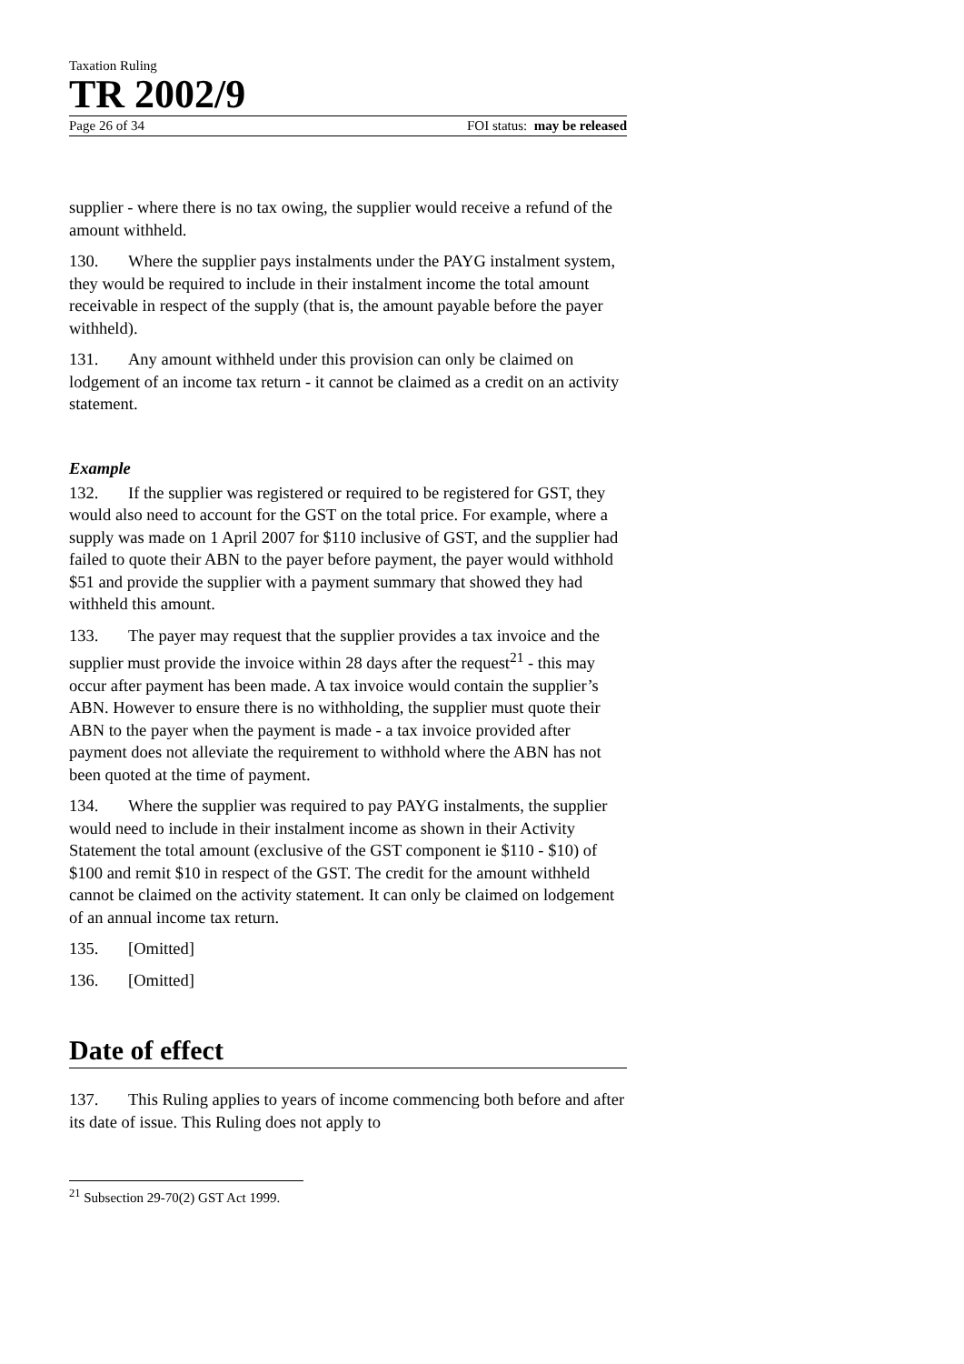Taxation Ruling
TR 2002/9
Page 26 of 34 FOI status: may be released
supplier - where there is no tax owing, the supplier would receive a refund of the amount withheld.
130. Where the supplier pays instalments under the PAYG instalment system, they would be required to include in their instalment income the total amount receivable in respect of the supply (that is, the amount payable before the payer withheld).
131. Any amount withheld under this provision can only be claimed on lodgement of an income tax return - it cannot be claimed as a credit on an activity statement.
Example
132. If the supplier was registered or required to be registered for GST, they would also need to account for the GST on the total price. For example, where a supply was made on 1 April 2007 for $110 inclusive of GST, and the supplier had failed to quote their ABN to the payer before payment, the payer would withhold $51 and provide the supplier with a payment summary that showed they had withheld this amount.
133. The payer may request that the supplier provides a tax invoice and the supplier must provide the invoice within 28 days after the request<sup>21</sup> - this may occur after payment has been made. A tax invoice would contain the supplier’s ABN. However to ensure there is no withholding, the supplier must quote their ABN to the payer when the payment is made - a tax invoice provided after payment does not alleviate the requirement to withhold where the ABN has not been quoted at the time of payment.
134. Where the supplier was required to pay PAYG instalments, the supplier would need to include in their instalment income as shown in their Activity Statement the total amount (exclusive of the GST component ie $110 - $10) of $100 and remit $10 in respect of the GST. The credit for the amount withheld cannot be claimed on the activity statement. It can only be claimed on lodgement of an annual income tax return.
135. [Omitted]
136. [Omitted]
Date of effect
137. This Ruling applies to years of income commencing both before and after its date of issue. This Ruling does not apply to
<sup>21</sup> Subsection 29-70(2) GST Act 1999.